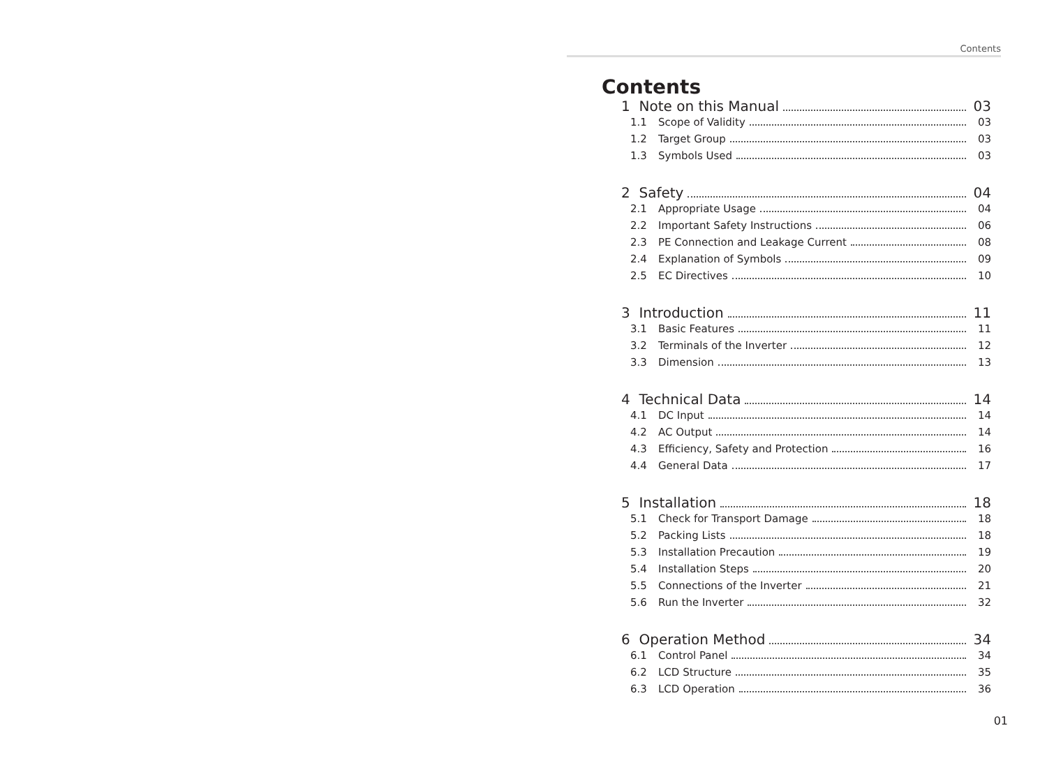Contents
Contents
1 Note on this Manual 03
1.1 Scope of Validity 03
1.2 Target Group 03
1.3 Symbols Used 03
2 Safety 04
2.1 Appropriate Usage 04
2.2 Important Safety Instructions 06
2.3 PE Connection and Leakage Current 08
2.4 Explanation of Symbols 09
2.5 EC Directives 10
3 Introduction 11
3.1 Basic Features 11
3.2 Terminals of the Inverter 12
3.3 Dimension 13
4 Technical Data 14
4.1 DC Input 14
4.2 AC Output 14
4.3 Efficiency, Safety and Protection 16
4.4 General Data 17
5 Installation 18
5.1 Check for Transport Damage 18
5.2 Packing Lists 18
5.3 Installation Precaution 19
5.4 Installation Steps 20
5.5 Connections of the Inverter 21
5.6 Run the Inverter 32
6 Operation Method 34
6.1 Control Panel 34
6.2 LCD Structure 35
6.3 LCD Operation 36
01